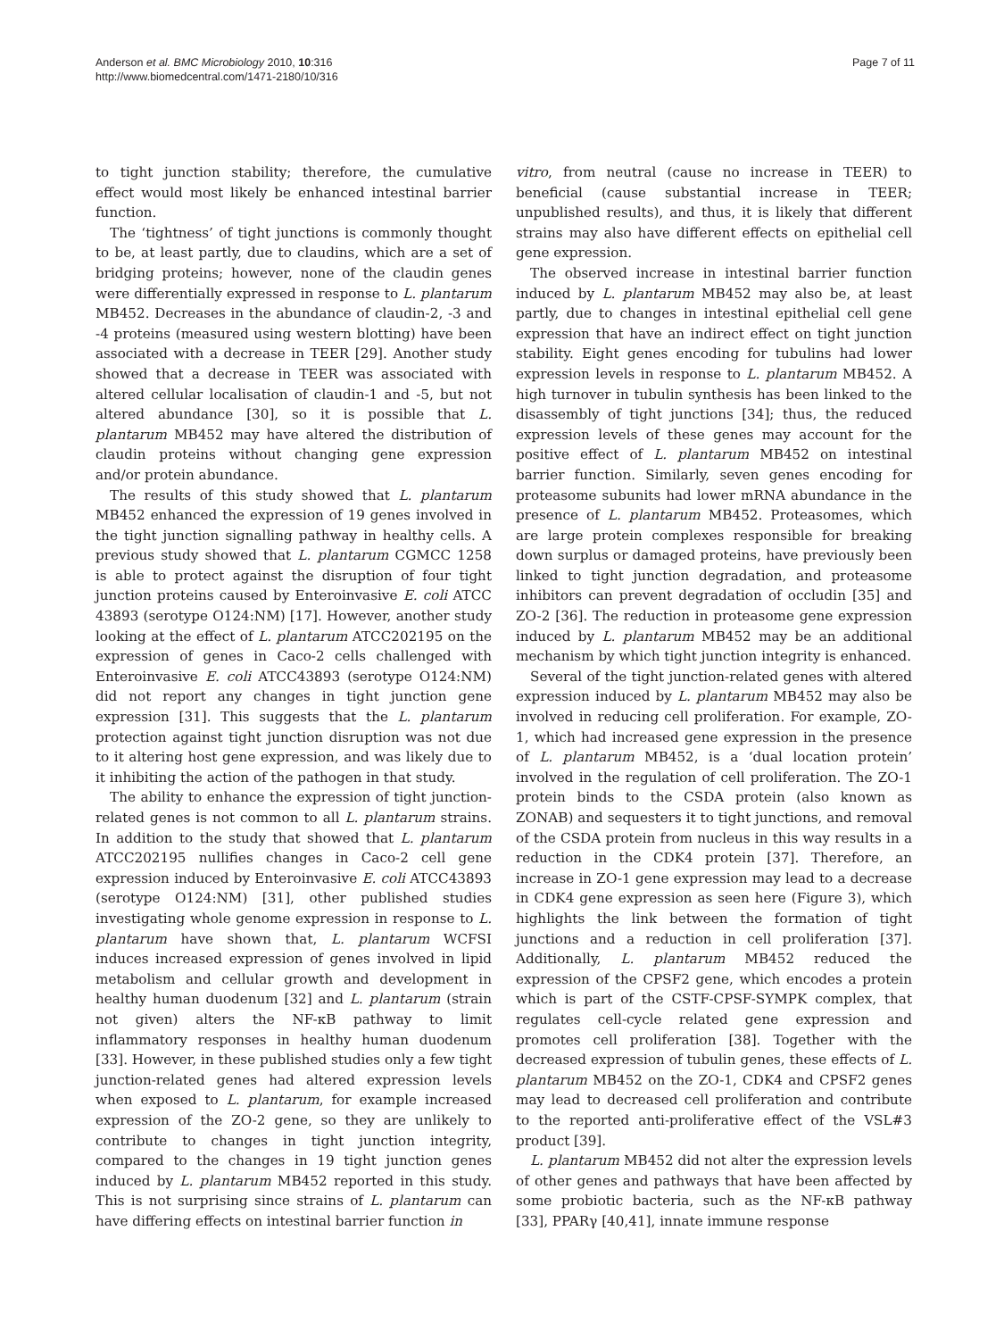Anderson et al. BMC Microbiology 2010, 10:316
http://www.biomedcentral.com/1471-2180/10/316
Page 7 of 11
to tight junction stability; therefore, the cumulative effect would most likely be enhanced intestinal barrier function.
The ‘tightness’ of tight junctions is commonly thought to be, at least partly, due to claudins, which are a set of bridging proteins; however, none of the claudin genes were differentially expressed in response to L. plantarum MB452. Decreases in the abundance of claudin-2, -3 and -4 proteins (measured using western blotting) have been associated with a decrease in TEER [29]. Another study showed that a decrease in TEER was associated with altered cellular localisation of claudin-1 and -5, but not altered abundance [30], so it is possible that L. plantarum MB452 may have altered the distribution of claudin proteins without changing gene expression and/or protein abundance.
The results of this study showed that L. plantarum MB452 enhanced the expression of 19 genes involved in the tight junction signalling pathway in healthy cells. A previous study showed that L. plantarum CGMCC 1258 is able to protect against the disruption of four tight junction proteins caused by Enteroinvasive E. coli ATCC 43893 (serotype O124:NM) [17]. However, another study looking at the effect of L. plantarum ATCC202195 on the expression of genes in Caco-2 cells challenged with Enteroinvasive E. coli ATCC43893 (serotype O124:NM) did not report any changes in tight junction gene expression [31]. This suggests that the L. plantarum protection against tight junction disruption was not due to it altering host gene expression, and was likely due to it inhibiting the action of the pathogen in that study.
The ability to enhance the expression of tight junction-related genes is not common to all L. plantarum strains. In addition to the study that showed that L. plantarum ATCC202195 nullifies changes in Caco-2 cell gene expression induced by Enteroinvasive E. coli ATCC43893 (serotype O124:NM) [31], other published studies investigating whole genome expression in response to L. plantarum have shown that, L. plantarum WCFSI induces increased expression of genes involved in lipid metabolism and cellular growth and development in healthy human duodenum [32] and L. plantarum (strain not given) alters the NF-κB pathway to limit inflammatory responses in healthy human duodenum [33]. However, in these published studies only a few tight junction-related genes had altered expression levels when exposed to L. plantarum, for example increased expression of the ZO-2 gene, so they are unlikely to contribute to changes in tight junction integrity, compared to the changes in 19 tight junction genes induced by L. plantarum MB452 reported in this study. This is not surprising since strains of L. plantarum can have differing effects on intestinal barrier function in
vitro, from neutral (cause no increase in TEER) to beneficial (cause substantial increase in TEER; unpublished results), and thus, it is likely that different strains may also have different effects on epithelial cell gene expression.
The observed increase in intestinal barrier function induced by L. plantarum MB452 may also be, at least partly, due to changes in intestinal epithelial cell gene expression that have an indirect effect on tight junction stability. Eight genes encoding for tubulins had lower expression levels in response to L. plantarum MB452. A high turnover in tubulin synthesis has been linked to the disassembly of tight junctions [34]; thus, the reduced expression levels of these genes may account for the positive effect of L. plantarum MB452 on intestinal barrier function. Similarly, seven genes encoding for proteasome subunits had lower mRNA abundance in the presence of L. plantarum MB452. Proteasomes, which are large protein complexes responsible for breaking down surplus or damaged proteins, have previously been linked to tight junction degradation, and proteasome inhibitors can prevent degradation of occludin [35] and ZO-2 [36]. The reduction in proteasome gene expression induced by L. plantarum MB452 may be an additional mechanism by which tight junction integrity is enhanced.
Several of the tight junction-related genes with altered expression induced by L. plantarum MB452 may also be involved in reducing cell proliferation. For example, ZO-1, which had increased gene expression in the presence of L. plantarum MB452, is a ‘dual location protein’ involved in the regulation of cell proliferation. The ZO-1 protein binds to the CSDA protein (also known as ZONAB) and sequesters it to tight junctions, and removal of the CSDA protein from nucleus in this way results in a reduction in the CDK4 protein [37]. Therefore, an increase in ZO-1 gene expression may lead to a decrease in CDK4 gene expression as seen here (Figure 3), which highlights the link between the formation of tight junctions and a reduction in cell proliferation [37]. Additionally, L. plantarum MB452 reduced the expression of the CPSF2 gene, which encodes a protein which is part of the CSTF-CPSF-SYMPK complex, that regulates cell-cycle related gene expression and promotes cell proliferation [38]. Together with the decreased expression of tubulin genes, these effects of L. plantarum MB452 on the ZO-1, CDK4 and CPSF2 genes may lead to decreased cell proliferation and contribute to the reported anti-proliferative effect of the VSL#3 product [39].
L. plantarum MB452 did not alter the expression levels of other genes and pathways that have been affected by some probiotic bacteria, such as the NF-κB pathway [33], PPARγ [40,41], innate immune response